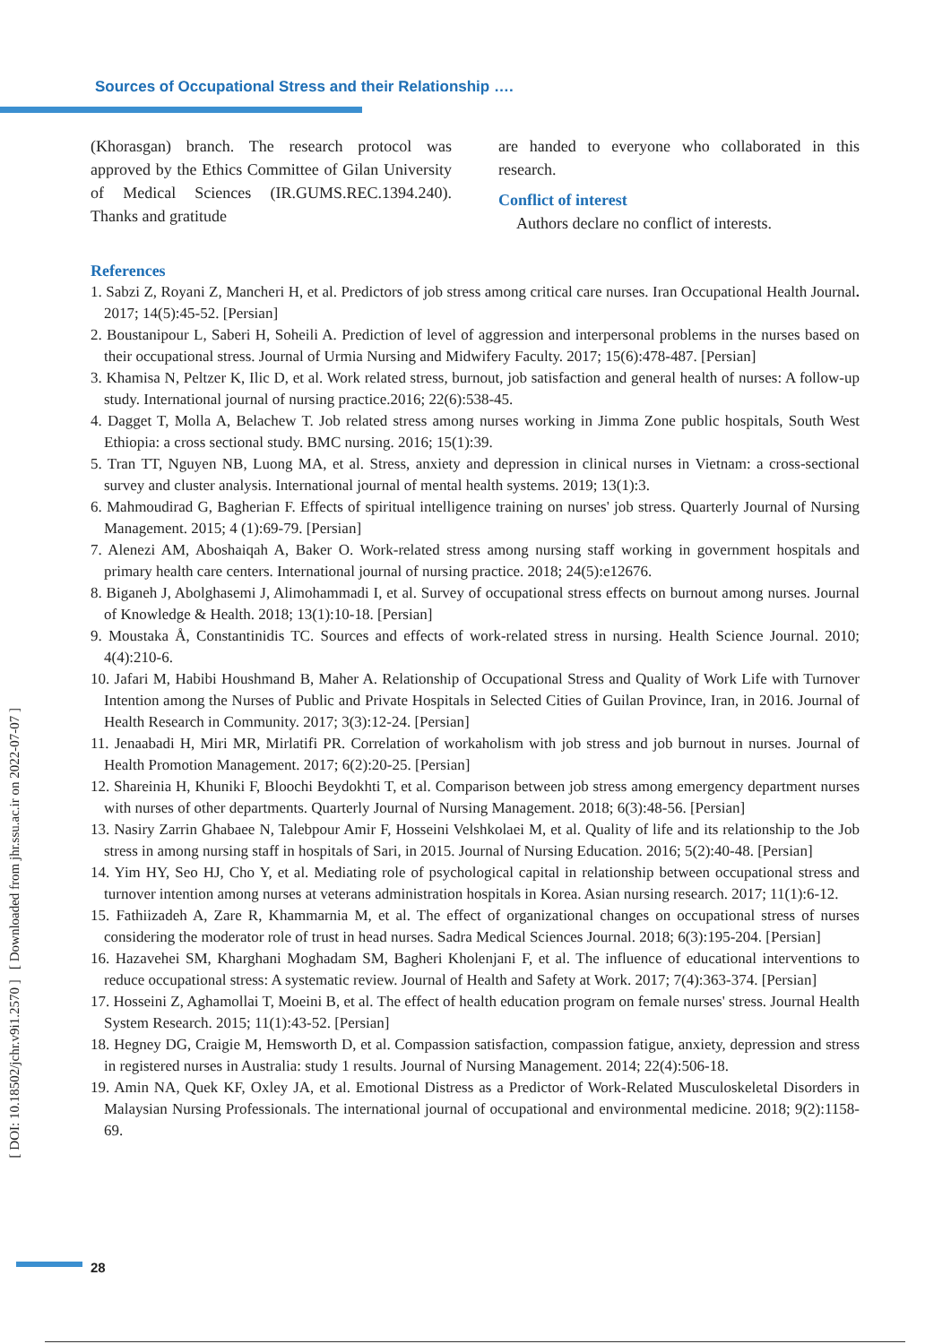Sources of Occupational Stress and their Relationship ….
(Khorasgan) branch. The research protocol was approved by the Ethics Committee of Gilan University of Medical Sciences (IR.GUMS.REC.1394.240). Thanks and gratitude
are handed to everyone who collaborated in this research.
Conflict of interest
Authors declare no conflict of interests.
References
1. Sabzi Z, Royani Z, Mancheri H, et al. Predictors of job stress among critical care nurses. Iran Occupational Health Journal. 2017; 14(5):45-52. [Persian]
2. Boustanipour L, Saberi H, Soheili A. Prediction of level of aggression and interpersonal problems in the nurses based on their occupational stress. Journal of Urmia Nursing and Midwifery Faculty. 2017; 15(6):478-487. [Persian]
3. Khamisa N, Peltzer K, Ilic D, et al. Work related stress, burnout, job satisfaction and general health of nurses: A follow‐up study. International journal of nursing practice.2016; 22(6):538-45.
4. Dagget T, Molla A, Belachew T. Job related stress among nurses working in Jimma Zone public hospitals, South West Ethiopia: a cross sectional study. BMC nursing. 2016; 15(1):39.
5. Tran TT, Nguyen NB, Luong MA, et al. Stress, anxiety and depression in clinical nurses in Vietnam: a cross-sectional survey and cluster analysis. International journal of mental health systems. 2019; 13(1):3.
6. Mahmoudirad G, Bagherian F. Effects of spiritual intelligence training on nurses' job stress. Quarterly Journal of Nursing Management. 2015; 4 (1):69-79. [Persian]
7. Alenezi AM, Aboshaiqah A, Baker O. Work‐related stress among nursing staff working in government hospitals and primary health care centers. International journal of nursing practice. 2018; 24(5):e12676.
8. Biganeh J, Abolghasemi J, Alimohammadi I, et al. Survey of occupational stress effects on burnout among nurses. Journal of Knowledge & Health. 2018; 13(1):10-18. [Persian]
9. Moustaka Å, Constantinidis TC. Sources and effects of work-related stress in nursing. Health Science Journal. 2010; 4(4):210-6.
10. Jafari M, Habibi Houshmand B, Maher A. Relationship of Occupational Stress and Quality of Work Life with Turnover Intention among the Nurses of Public and Private Hospitals in Selected Cities of Guilan Province, Iran, in 2016. Journal of Health Research in Community. 2017; 3(3):12-24. [Persian]
11. Jenaabadi H, Miri MR, Mirlatifi PR. Correlation of workaholism with job stress and job burnout in nurses. Journal of Health Promotion Management. 2017; 6(2):20-25. [Persian]
12. Shareinia H, Khuniki F, Bloochi Beydokhti T, et al. Comparison between job stress among emergency department nurses with nurses of other departments. Quarterly Journal of Nursing Management. 2018; 6(3):48-56. [Persian]
13. Nasiry Zarrin Ghabaee N, Talebpour Amir F, Hosseini Velshkolaei M, et al. Quality of life and its relationship to the Job stress in among nursing staff in hospitals of Sari, in 2015. Journal of Nursing Education. 2016; 5(2):40-48. [Persian]
14. Yim HY, Seo HJ, Cho Y, et al. Mediating role of psychological capital in relationship between occupational stress and turnover intention among nurses at veterans administration hospitals in Korea. Asian nursing research. 2017; 11(1):6-12.
15. Fathiizadeh A, Zare R, Khammarnia M, et al. The effect of organizational changes on occupational stress of nurses considering the moderator role of trust in head nurses. Sadra Medical Sciences Journal. 2018; 6(3):195-204. [Persian]
16. Hazavehei SM, Kharghani Moghadam SM, Bagheri Kholenjani F, et al. The influence of educational interventions to reduce occupational stress: A systematic review. Journal of Health and Safety at Work. 2017; 7(4):363-374. [Persian]
17. Hosseini Z, Aghamollai T, Moeini B, et al. The effect of health education program on female nurses' stress. Journal Health System Research. 2015; 11(1):43-52. [Persian]
18. Hegney DG, Craigie M, Hemsworth D, et al. Compassion satisfaction, compassion fatigue, anxiety, depression and stress in registered nurses in Australia: study 1 results. Journal of Nursing Management. 2014; 22(4):506-18.
19. Amin NA, Quek KF, Oxley JA, et al. Emotional Distress as a Predictor of Work-Related Musculoskeletal Disorders in Malaysian Nursing Professionals. The international journal of occupational and environmental medicine. 2018; 9(2):1158-69.
[ DOI: 10.18502/jchr.v9i1.2570 ] [ Downloaded from jhr.ssu.ac.ir on 2022-07-07 ]
28